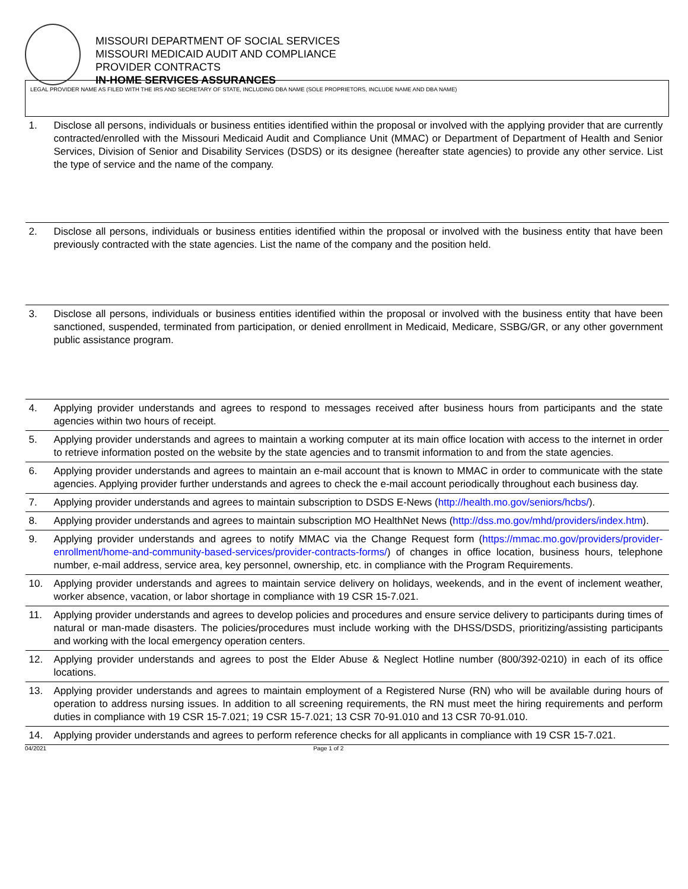MISSOURI DEPARTMENT OF SOCIAL SERVICES
MISSOURI MEDICAID AUDIT AND COMPLIANCE
PROVIDER CONTRACTS
IN-HOME SERVICES ASSURANCES
| LEGAL PROVIDER NAME AS FILED WITH THE IRS AND SECRETARY OF STATE, INCLUDING DBA NAME (SOLE PROPRIETORS, INCLUDE NAME AND DBA NAME) | |
| 1. | Disclose all persons, individuals or business entities identified within the proposal or involved with the applying provider that are currently contracted/enrolled with the Missouri Medicaid Audit and Compliance Unit (MMAC) or Department of Department of Health and Senior Services, Division of Senior and Disability Services (DSDS) or its designee (hereafter state agencies) to provide any other service. List the type of service and the name of the company. |
| 2. | Disclose all persons, individuals or business entities identified within the proposal or involved with the business entity that have been previously contracted with the state agencies. List the name of the company and the position held. |
| 3. | Disclose all persons, individuals or business entities identified within the proposal or involved with the business entity that have been sanctioned, suspended, terminated from participation, or denied enrollment in Medicaid, Medicare, SSBG/GR, or any other government public assistance program. |
| 4. | Applying provider understands and agrees to respond to messages received after business hours from participants and the state agencies within two hours of receipt. |
| 5. | Applying provider understands and agrees to maintain a working computer at its main office location with access to the internet in order to retrieve information posted on the website by the state agencies and to transmit information to and from the state agencies. |
| 6. | Applying provider understands and agrees to maintain an e-mail account that is known to MMAC in order to communicate with the state agencies. Applying provider further understands and agrees to check the e-mail account periodically throughout each business day. |
| 7. | Applying provider understands and agrees to maintain subscription to DSDS E-News ( http://health.mo.gov/seniors/hcbs/ ). |
| 8. | Applying provider understands and agrees to maintain subscription MO HealthNet News ( http://dss.mo.gov/mhd/providers/index.htm ). |
| 9. | Applying provider understands and agrees to notify MMAC via the Change Request form ( https://mmac.mo.gov/providers/provider-enrollment/home-and-community-based-services/provider-contracts-forms/ ) of changes in office location, business hours, telephone number, e-mail address, service area, key personnel, ownership, etc. in compliance with the Program Requirements. |
| 10. | Applying provider understands and agrees to maintain service delivery on holidays, weekends, and in the event of inclement weather, worker absence, vacation, or labor shortage in compliance with 19 CSR 15-7.021. |
| 11. | Applying provider understands and agrees to develop policies and procedures and ensure service delivery to participants during times of natural or man-made disasters. The policies/procedures must include working with the DHSS/DSDS, prioritizing/assisting participants and working with the local emergency operation centers. |
| 12. | Applying provider understands and agrees to post the Elder Abuse & Neglect Hotline number (800/392-0210) in each of its office locations. |
| 13. | Applying provider understands and agrees to maintain employment of a Registered Nurse (RN) who will be available during hours of operation to address nursing issues. In addition to all screening requirements, the RN must meet the hiring requirements and perform duties in compliance with 19 CSR 15-7.021; 19 CSR 15-7.021; 13 CSR 70-91.010 and 13 CSR 70-91.010. |
| 14. | Applying provider understands and agrees to perform reference checks for all applicants in compliance with 19 CSR 15-7.021. |
04/2021 Page 1 of 2